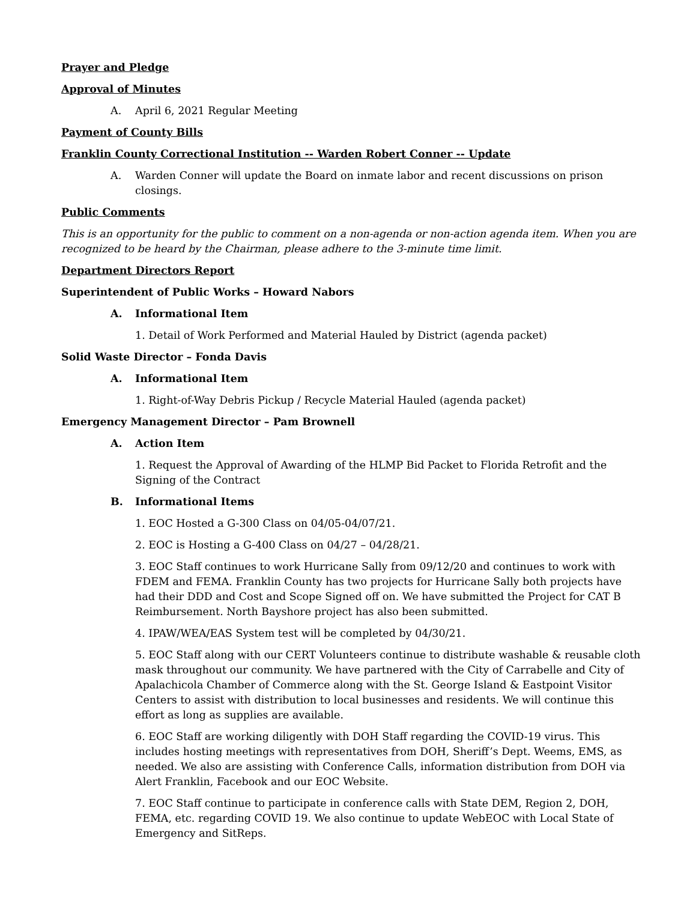Prayer and Pledge
Approval of Minutes
A. April 6, 2021 Regular Meeting
Payment of County Bills
Franklin County Correctional Institution -- Warden Robert Conner -- Update
A. Warden Conner will update the Board on inmate labor and recent discussions on prison closings.
Public Comments
This is an opportunity for the public to comment on a non-agenda or non-action agenda item. When you are recognized to be heard by the Chairman, please adhere to the 3-minute time limit.
Department Directors Report
Superintendent of Public Works – Howard Nabors
A. Informational Item
1. Detail of Work Performed and Material Hauled by District (agenda packet)
Solid Waste Director – Fonda Davis
A. Informational Item
1. Right-of-Way Debris Pickup / Recycle Material Hauled (agenda packet)
Emergency Management Director – Pam Brownell
A. Action Item
1. Request the Approval of Awarding of the HLMP Bid Packet to Florida Retrofit and the Signing of the Contract
B. Informational Items
1. EOC Hosted a G-300 Class on 04/05-04/07/21.
2. EOC is Hosting a G-400 Class on 04/27 – 04/28/21.
3. EOC Staff continues to work Hurricane Sally from 09/12/20 and continues to work with FDEM and FEMA. Franklin County has two projects for Hurricane Sally both projects have had their DDD and Cost and Scope Signed off on. We have submitted the Project for CAT B Reimbursement. North Bayshore project has also been submitted.
4. IPAW/WEA/EAS System test will be completed by 04/30/21.
5. EOC Staff along with our CERT Volunteers continue to distribute washable & reusable cloth mask throughout our community. We have partnered with the City of Carrabelle and City of Apalachicola Chamber of Commerce along with the St. George Island & Eastpoint Visitor Centers to assist with distribution to local businesses and residents. We will continue this effort as long as supplies are available.
6. EOC Staff are working diligently with DOH Staff regarding the COVID-19 virus. This includes hosting meetings with representatives from DOH, Sheriff’s Dept. Weems, EMS, as needed. We also are assisting with Conference Calls, information distribution from DOH via Alert Franklin, Facebook and our EOC Website.
7. EOC Staff continue to participate in conference calls with State DEM, Region 2, DOH, FEMA, etc. regarding COVID 19. We also continue to update WebEOC with Local State of Emergency and SitReps.